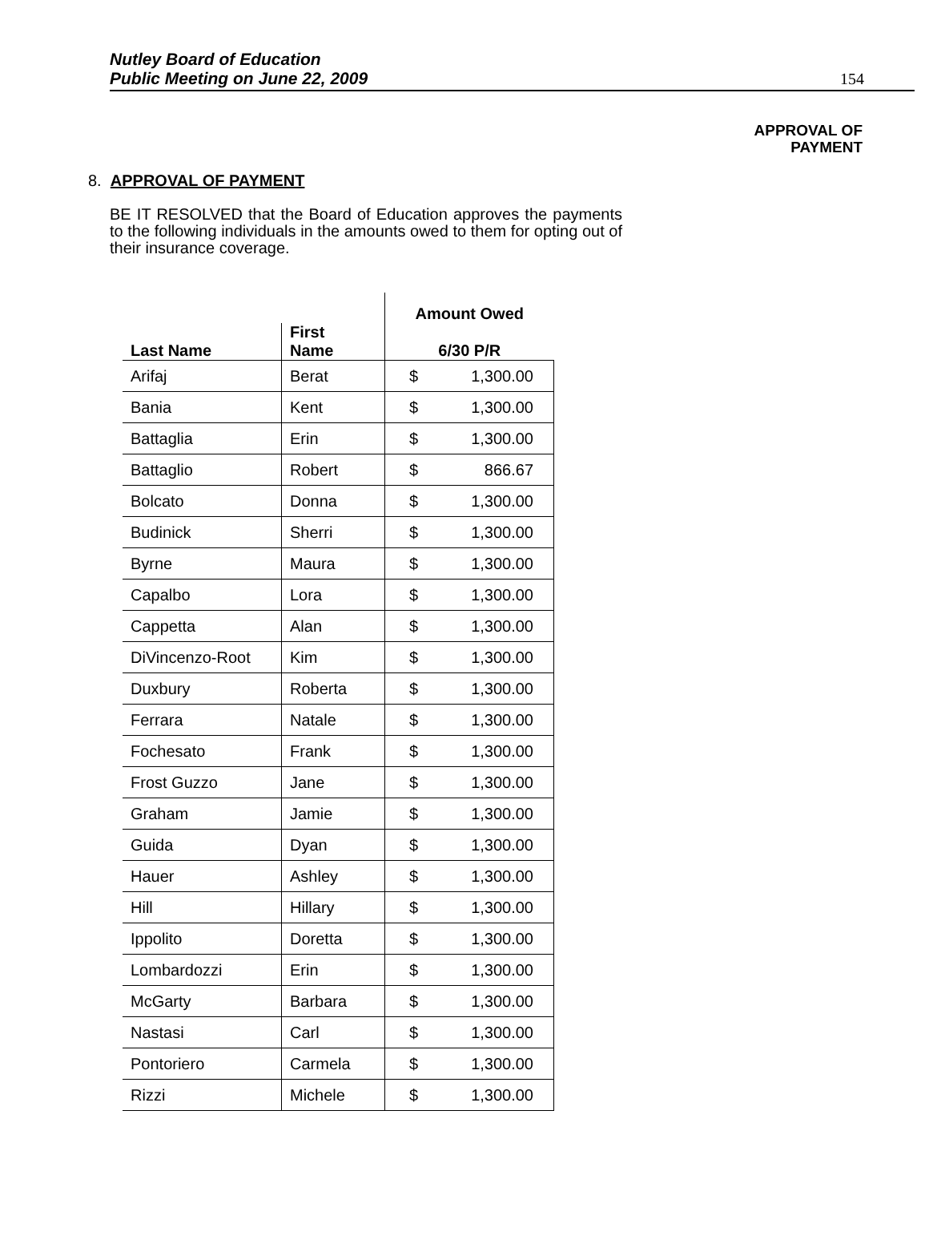Nutley Board of Education
Public Meeting on June 22, 2009
154
APPROVAL OF
PAYMENT
8. APPROVAL OF PAYMENT
BE IT RESOLVED that the Board of Education approves the payments to the following individuals in the amounts owed to them for opting out of their insurance coverage.
| | | Amount Owed |
| --- | --- | --- |
| Last Name | First Name | 6/30 P/R |
| Arifaj | Berat | $ 1,300.00 |
| Bania | Kent | $ 1,300.00 |
| Battaglia | Erin | $ 1,300.00 |
| Battaglio | Robert | $ 866.67 |
| Bolcato | Donna | $ 1,300.00 |
| Budinick | Sherri | $ 1,300.00 |
| Byrne | Maura | $ 1,300.00 |
| Capalbo | Lora | $ 1,300.00 |
| Cappetta | Alan | $ 1,300.00 |
| DiVincenzo-Root | Kim | $ 1,300.00 |
| Duxbury | Roberta | $ 1,300.00 |
| Ferrara | Natale | $ 1,300.00 |
| Fochesato | Frank | $ 1,300.00 |
| Frost Guzzo | Jane | $ 1,300.00 |
| Graham | Jamie | $ 1,300.00 |
| Guida | Dyan | $ 1,300.00 |
| Hauer | Ashley | $ 1,300.00 |
| Hill | Hillary | $ 1,300.00 |
| Ippolito | Doretta | $ 1,300.00 |
| Lombardozzi | Erin | $ 1,300.00 |
| McGarty | Barbara | $ 1,300.00 |
| Nastasi | Carl | $ 1,300.00 |
| Pontoriero | Carmela | $ 1,300.00 |
| Rizzi | Michele | $ 1,300.00 |